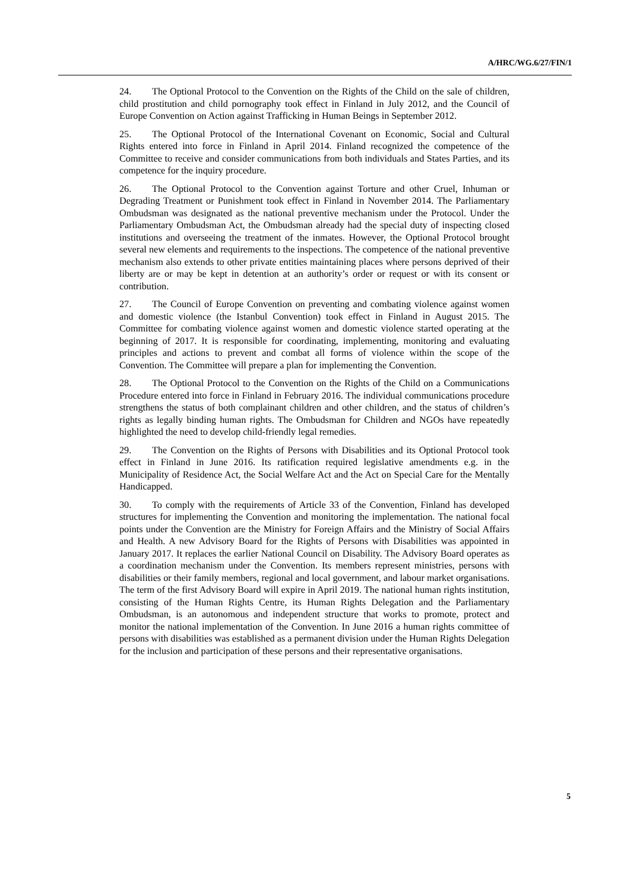A/HRC/WG.6/27/FIN/1
24. The Optional Protocol to the Convention on the Rights of the Child on the sale of children, child prostitution and child pornography took effect in Finland in July 2012, and the Council of Europe Convention on Action against Trafficking in Human Beings in September 2012.
25. The Optional Protocol of the International Covenant on Economic, Social and Cultural Rights entered into force in Finland in April 2014. Finland recognized the competence of the Committee to receive and consider communications from both individuals and States Parties, and its competence for the inquiry procedure.
26. The Optional Protocol to the Convention against Torture and other Cruel, Inhuman or Degrading Treatment or Punishment took effect in Finland in November 2014. The Parliamentary Ombudsman was designated as the national preventive mechanism under the Protocol. Under the Parliamentary Ombudsman Act, the Ombudsman already had the special duty of inspecting closed institutions and overseeing the treatment of the inmates. However, the Optional Protocol brought several new elements and requirements to the inspections. The competence of the national preventive mechanism also extends to other private entities maintaining places where persons deprived of their liberty are or may be kept in detention at an authority’s order or request or with its consent or contribution.
27. The Council of Europe Convention on preventing and combating violence against women and domestic violence (the Istanbul Convention) took effect in Finland in August 2015. The Committee for combating violence against women and domestic violence started operating at the beginning of 2017. It is responsible for coordinating, implementing, monitoring and evaluating principles and actions to prevent and combat all forms of violence within the scope of the Convention. The Committee will prepare a plan for implementing the Convention.
28. The Optional Protocol to the Convention on the Rights of the Child on a Communications Procedure entered into force in Finland in February 2016. The individual communications procedure strengthens the status of both complainant children and other children, and the status of children’s rights as legally binding human rights. The Ombudsman for Children and NGOs have repeatedly highlighted the need to develop child-friendly legal remedies.
29. The Convention on the Rights of Persons with Disabilities and its Optional Protocol took effect in Finland in June 2016. Its ratification required legislative amendments e.g. in the Municipality of Residence Act, the Social Welfare Act and the Act on Special Care for the Mentally Handicapped.
30. To comply with the requirements of Article 33 of the Convention, Finland has developed structures for implementing the Convention and monitoring the implementation. The national focal points under the Convention are the Ministry for Foreign Affairs and the Ministry of Social Affairs and Health. A new Advisory Board for the Rights of Persons with Disabilities was appointed in January 2017. It replaces the earlier National Council on Disability. The Advisory Board operates as a coordination mechanism under the Convention. Its members represent ministries, persons with disabilities or their family members, regional and local government, and labour market organisations. The term of the first Advisory Board will expire in April 2019. The national human rights institution, consisting of the Human Rights Centre, its Human Rights Delegation and the Parliamentary Ombudsman, is an autonomous and independent structure that works to promote, protect and monitor the national implementation of the Convention. In June 2016 a human rights committee of persons with disabilities was established as a permanent division under the Human Rights Delegation for the inclusion and participation of these persons and their representative organisations.
5